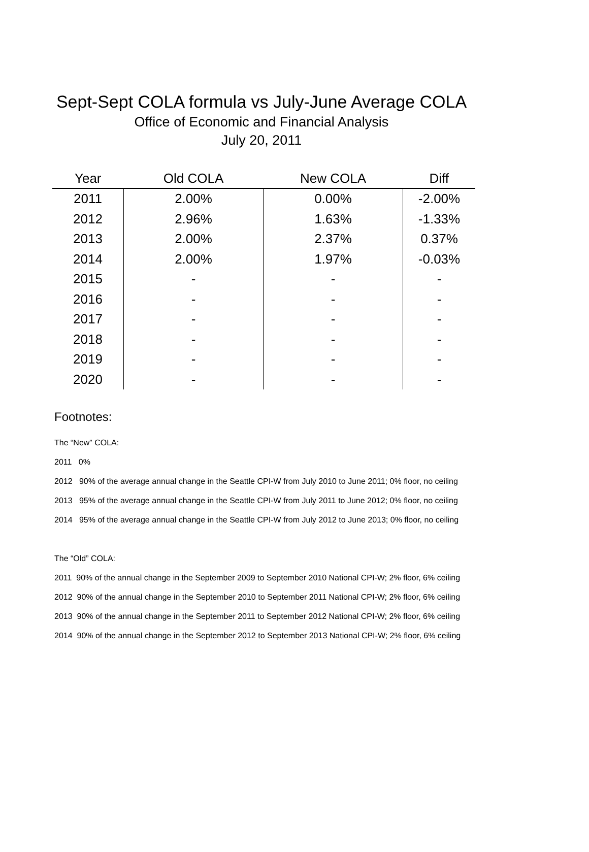Sept-Sept COLA formula vs July-June Average COLA
Office of Economic and Financial Analysis
July 20, 2011
| Year | Old COLA | New COLA | Diff |
| --- | --- | --- | --- |
| 2011 | 2.00% | 0.00% | -2.00% |
| 2012 | 2.96% | 1.63% | -1.33% |
| 2013 | 2.00% | 2.37% | 0.37% |
| 2014 | 2.00% | 1.97% | -0.03% |
| 2015 | - | - | - |
| 2016 | - | - | - |
| 2017 | - | - | - |
| 2018 | - | - | - |
| 2019 | - | - | - |
| 2020 | - | - | - |
Footnotes:
The “New” COLA:
2011 0%
2012 90% of the average annual change in the Seattle CPI-W from July 2010 to June 2011; 0% floor, no ceiling
2013 95% of the average annual change in the Seattle CPI-W from July 2011 to June 2012; 0% floor, no ceiling
2014 95% of the average annual change in the Seattle CPI-W from July 2012 to June 2013; 0% floor, no ceiling
The “Old” COLA:
2011 90% of the annual change in the September 2009 to September 2010 National CPI-W; 2% floor, 6% ceiling
2012 90% of the annual change in the September 2010 to September 2011 National CPI-W; 2% floor, 6% ceiling
2013 90% of the annual change in the September 2011 to September 2012 National CPI-W; 2% floor, 6% ceiling
2014 90% of the annual change in the September 2012 to September 2013 National CPI-W; 2% floor, 6% ceiling